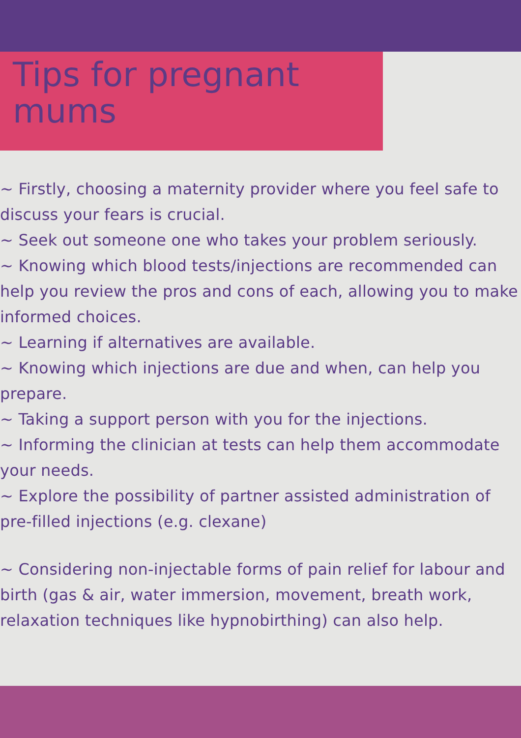Tips for pregnant
mums
~ Firstly, choosing a maternity provider where you feel safe to discuss your fears is crucial.
~ Seek out someone one who takes your problem seriously.
~ Knowing which blood tests/injections are recommended can help you review the pros and cons of each, allowing you to make informed choices.
~ Learning if alternatives are available.
~ Knowing which injections are due and when, can help you prepare.
~ Taking a support person with you for the injections.
~ Informing the clinician at tests can help them accommodate your needs.
~ Explore the possibility of partner assisted administration of pre-filled injections (e.g. clexane)
~ Considering non-injectable forms of pain relief for labour and birth (gas & air, water immersion, movement, breath work, relaxation techniques like hypnobirthing) can also help.